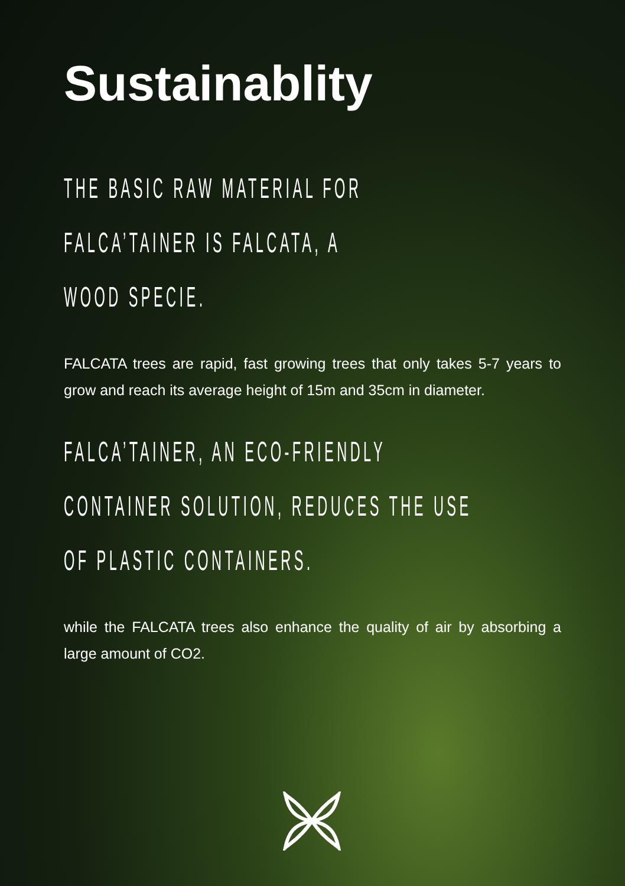Sustainablity
THE BASIC RAW MATERIAL FOR
FALCA’TAINER IS FALCATA, A
WOOD SPECIE.
FALCATA trees are rapid, fast growing trees that only takes 5-7 years to grow and reach its average height of 15m and 35cm in diameter.
FALCA’TAINER, AN ECO-FRIENDLY
CONTAINER SOLUTION, REDUCES THE USE
OF PLASTIC CONTAINERS.
while the FALCATA trees also enhance the quality of air by absorbing a large amount of CO2.